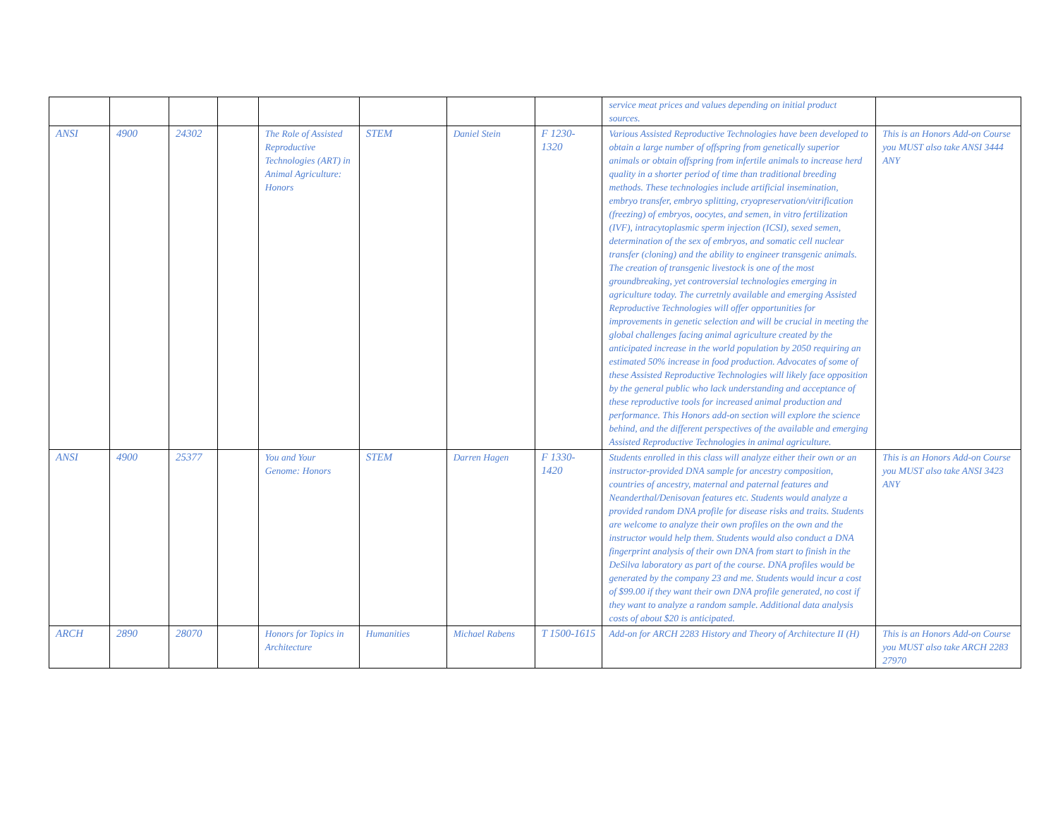| | | | | | | | | service meat prices and values depending on initial product sources. | |
| ANSI | 4900 | 24302 | | The Role of Assisted Reproductive Technologies (ART) in Animal Agriculture: Honors | STEM | Daniel Stein | F 1230-1320 | Various Assisted Reproductive Technologies have been developed to obtain a large number of offspring from genetically superior animals or obtain offspring from infertile animals to increase herd quality in a shorter period of time than traditional breeding methods. These technologies include artificial insemination, embryo transfer, embryo splitting, cryopreservation/vitrification (freezing) of embryos, oocytes, and semen, in vitro fertilization (IVF), intracytoplasmic sperm injection (ICSI), sexed semen, determination of the sex of embryos, and somatic cell nuclear transfer (cloning) and the ability to engineer transgenic animals. The creation of transgenic livestock is one of the most groundbreaking, yet controversial technologies emerging in agriculture today. The curretnly available and emerging Assisted Reproductive Technologies will offer opportunities for improvements in genetic selection and will be crucial in meeting the global challenges facing animal agriculture created by the anticipated increase in the world population by 2050 requiring an estimated 50% increase in food production. Advocates of some of these Assisted Reproductive Technologies will likely face opposition by the general public who lack understanding and acceptance of these reproductive tools for increased animal production and performance. This Honors add-on section will explore the science behind, and the different perspectives of the available and emerging Assisted Reproductive Technologies in animal agriculture. | This is an Honors Add-on Course you MUST also take ANSI 3444 ANY |
| ANSI | 4900 | 25377 | | You and Your Genome: Honors | STEM | Darren Hagen | F 1330-1420 | Students enrolled in this class will analyze either their own or an instructor-provided DNA sample for ancestry composition, countries of ancestry, maternal and paternal features and Neanderthal/Denisovan features etc. Students would analyze a provided random DNA profile for disease risks and traits. Students are welcome to analyze their own profiles on the own and the instructor would help them. Students would also conduct a DNA fingerprint analysis of their own DNA from start to finish in the DeSilva laboratory as part of the course. DNA profiles would be generated by the company 23 and me. Students would incur a cost of $99.00 if they want their own DNA profile generated, no cost if they want to analyze a random sample. Additional data analysis costs of about $20 is anticipated. | This is an Honors Add-on Course you MUST also take ANSI 3423 ANY |
| ARCH | 2890 | 28070 | | Honors for Topics in Architecture | Humanities | Michael Rabens | T 1500-1615 | Add-on for ARCH 2283 History and Theory of Architecture II (H) | This is an Honors Add-on Course you MUST also take ARCH 2283 27970 |